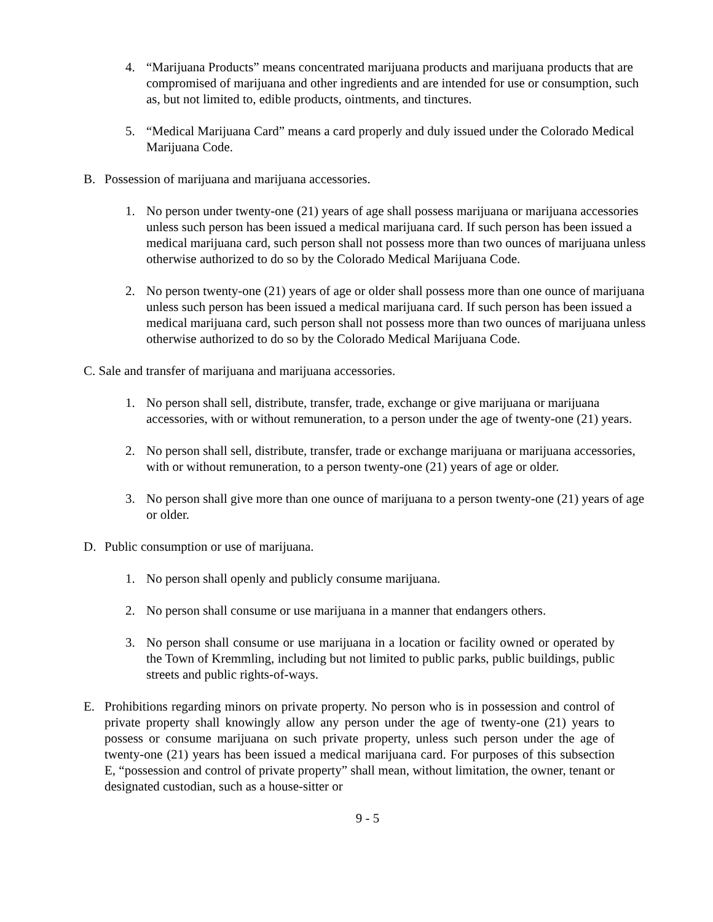4. “Marijuana Products” means concentrated marijuana products and marijuana products that are compromised of marijuana and other ingredients and are intended for use or consumption, such as, but not limited to, edible products, ointments, and tinctures.
5. “Medical Marijuana Card” means a card properly and duly issued under the Colorado Medical Marijuana Code.
B. Possession of marijuana and marijuana accessories.
1. No person under twenty-one (21) years of age shall possess marijuana or marijuana accessories unless such person has been issued a medical marijuana card. If such person has been issued a medical marijuana card, such person shall not possess more than two ounces of marijuana unless otherwise authorized to do so by the Colorado Medical Marijuana Code.
2. No person twenty-one (21) years of age or older shall possess more than one ounce of marijuana unless such person has been issued a medical marijuana card. If such person has been issued a medical marijuana card, such person shall not possess more than two ounces of marijuana unless otherwise authorized to do so by the Colorado Medical Marijuana Code.
C. Sale and transfer of marijuana and marijuana accessories.
1. No person shall sell, distribute, transfer, trade, exchange or give marijuana or marijuana accessories, with or without remuneration, to a person under the age of twenty-one (21) years.
2. No person shall sell, distribute, transfer, trade or exchange marijuana or marijuana accessories, with or without remuneration, to a person twenty-one (21) years of age or older.
3. No person shall give more than one ounce of marijuana to a person twenty-one (21) years of age or older.
D. Public consumption or use of marijuana.
1. No person shall openly and publicly consume marijuana.
2. No person shall consume or use marijuana in a manner that endangers others.
3. No person shall consume or use marijuana in a location or facility owned or operated by the Town of Kremmling, including but not limited to public parks, public buildings, public streets and public rights-of-ways.
E. Prohibitions regarding minors on private property. No person who is in possession and control of private property shall knowingly allow any person under the age of twenty-one (21) years to possess or consume marijuana on such private property, unless such person under the age of twenty-one (21) years has been issued a medical marijuana card. For purposes of this subsection E, “possession and control of private property” shall mean, without limitation, the owner, tenant or designated custodian, such as a house-sitter or
9 - 5